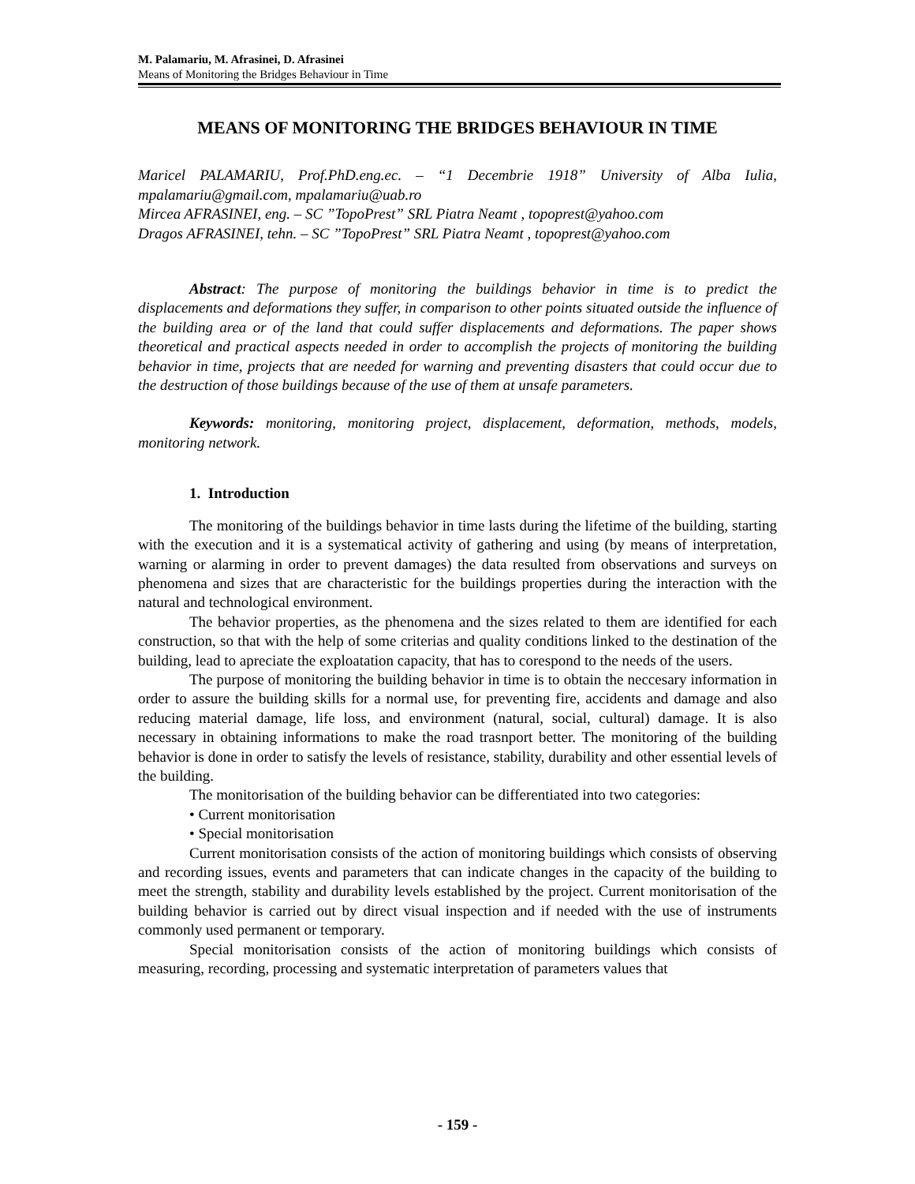M. Palamariu, M. Afrasinei, D. Afrasinei
Means of Monitoring the Bridges Behaviour in Time
MEANS OF MONITORING THE BRIDGES BEHAVIOUR IN TIME
Maricel PALAMARIU, Prof.PhD.eng.ec. – “1 Decembrie 1918” University of Alba Iulia, mpalamariu@gmail.com, mpalamariu@uab.ro
Mircea AFRASINEI, eng. – SC ”TopoPrest” SRL Piatra Neamt , topoprest@yahoo.com
Dragos AFRASINEI, tehn. – SC ”TopoPrest” SRL Piatra Neamt , topoprest@yahoo.com
Abstract: The purpose of monitoring the buildings behavior in time is to predict the displacements and deformations they suffer, in comparison to other points situated outside the influence of the building area or of the land that could suffer displacements and deformations. The paper shows theoretical and practical aspects needed in order to accomplish the projects of monitoring the building behavior in time, projects that are needed for warning and preventing disasters that could occur due to the destruction of those buildings because of the use of them at unsafe parameters.
Keywords: monitoring, monitoring project, displacement, deformation, methods, models, monitoring network.
1. Introduction
The monitoring of the buildings behavior in time lasts during the lifetime of the building, starting with the execution and it is a systematical activity of gathering and using (by means of interpretation, warning or alarming in order to prevent damages) the data resulted from observations and surveys on phenomena and sizes that are characteristic for the buildings properties during the interaction with the natural and technological environment.
The behavior properties, as the phenomena and the sizes related to them are identified for each construction, so that with the help of some criterias and quality conditions linked to the destination of the building, lead to apreciate the exploatation capacity, that has to corespond to the needs of the users.
The purpose of monitoring the building behavior in time is to obtain the neccesary information in order to assure the building skills for a normal use, for preventing fire, accidents and damage and also reducing material damage, life loss, and environment (natural, social, cultural) damage. It is also necessary in obtaining informations to make the road trasnport better. The monitoring of the building behavior is done in order to satisfy the levels of resistance, stability, durability and other essential levels of the building.
The monitorisation of the building behavior can be differentiated into two categories:
• Current monitorisation
• Special monitorisation
Current monitorisation consists of the action of monitoring buildings which consists of observing and recording issues, events and parameters that can indicate changes in the capacity of the building to meet the strength, stability and durability levels established by the project. Current monitorisation of the building behavior is carried out by direct visual inspection and if needed with the use of instruments commonly used permanent or temporary.
Special monitorisation consists of the action of monitoring buildings which consists of measuring, recording, processing and systematic interpretation of parameters values that
- 159 -